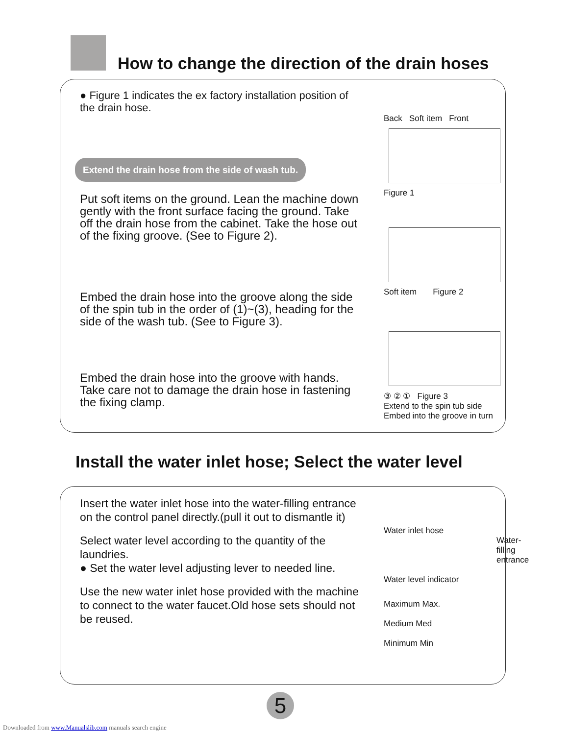How to change the direction of the drain hoses
● Figure 1 indicates the ex factory installation position of the drain hose.
Extend the drain hose from the side of wash tub.
Put soft items on the ground. Lean the machine down gently with the front surface facing the ground. Take off the drain hose from the cabinet. Take the hose out of the fixing groove. (See to Figure 2).
Embed the drain hose into the groove along the side of the spin tub in the order of (1)~(3), heading for the side of the wash tub. (See to Figure 3).
Embed the drain hose into the groove with hands. Take care not to damage the drain hose in fastening the fixing clamp.
Back Soft item Front
Figure 1
Soft item Figure 2
③ ② ① Figure 3
Extend to the spin tub side Embed into the groove in turn
Install the water inlet hose; Select the water level
Insert the water inlet hose into the water-filling entrance on the control panel directly.(pull it out to dismantle it)
Select water level according to the quantity of the laundries.
● Set the water level adjusting lever to needed line.
Use the new water inlet hose provided with the machine to connect to the water faucet.Old hose sets should not be reused.
Water inlet hose
Water-filling entrance
Water level indicator
Maximum Max.
Medium Med
Minimum Min
5
Downloaded from www.Manualslib.com manuals search engine